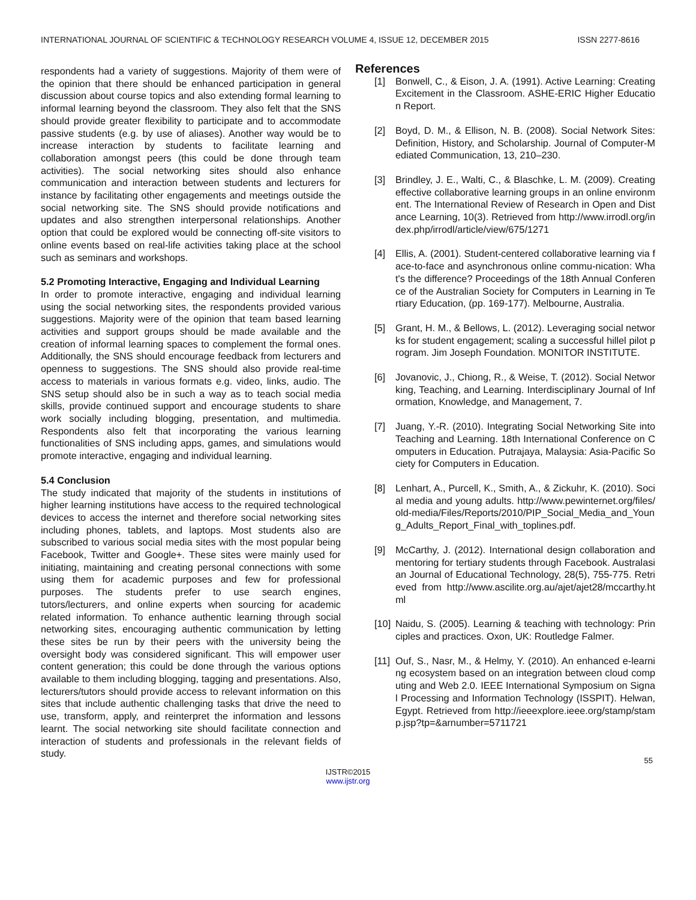INTERNATIONAL JOURNAL OF SCIENTIFIC & TECHNOLOGY RESEARCH VOLUME 4, ISSUE 12, DECEMBER 2015 ISSN 2277-8616
respondents had a variety of suggestions. Majority of them were of the opinion that there should be enhanced participation in general discussion about course topics and also extending formal learning to informal learning beyond the classroom. They also felt that the SNS should provide greater flexibility to participate and to accommodate passive students (e.g. by use of aliases). Another way would be to increase interaction by students to facilitate learning and collaboration amongst peers (this could be done through team activities). The social networking sites should also enhance communication and interaction between students and lecturers for instance by facilitating other engagements and meetings outside the social networking site. The SNS should provide notifications and updates and also strengthen interpersonal relationships. Another option that could be explored would be connecting off-site visitors to online events based on real-life activities taking place at the school such as seminars and workshops.
5.2 Promoting Interactive, Engaging and Individual Learning
In order to promote interactive, engaging and individual learning using the social networking sites, the respondents provided various suggestions. Majority were of the opinion that team based learning activities and support groups should be made available and the creation of informal learning spaces to complement the formal ones. Additionally, the SNS should encourage feedback from lecturers and openness to suggestions. The SNS should also provide real-time access to materials in various formats e.g. video, links, audio. The SNS setup should also be in such a way as to teach social media skills, provide continued support and encourage students to share work socially including blogging, presentation, and multimedia. Respondents also felt that incorporating the various learning functionalities of SNS including apps, games, and simulations would promote interactive, engaging and individual learning.
5.4 Conclusion
The study indicated that majority of the students in institutions of higher learning institutions have access to the required technological devices to access the internet and therefore social networking sites including phones, tablets, and laptops. Most students also are subscribed to various social media sites with the most popular being Facebook, Twitter and Google+. These sites were mainly used for initiating, maintaining and creating personal connections with some using them for academic purposes and few for professional purposes. The students prefer to use search engines, tutors/lecturers, and online experts when sourcing for academic related information. To enhance authentic learning through social networking sites, encouraging authentic communication by letting these sites be run by their peers with the university being the oversight body was considered significant. This will empower user content generation; this could be done through the various options available to them including blogging, tagging and presentations. Also, lecturers/tutors should provide access to relevant information on this sites that include authentic challenging tasks that drive the need to use, transform, apply, and reinterpret the information and lessons learnt. The social networking site should facilitate connection and interaction of students and professionals in the relevant fields of study.
References
[1] Bonwell, C., & Eison, J. A. (1991). Active Learning: Creating Excitement in the Classroom. ASHE-ERIC Higher Education Report.
[2] Boyd, D. M., & Ellison, N. B. (2008). Social Network Sites: Definition, History, and Scholarship. Journal of Computer-Mediated Communication, 13, 210–230.
[3] Brindley, J. E., Walti, C., & Blaschke, L. M. (2009). Creating effective collaborative learning groups in an online environment. The International Review of Research in Open and Distance Learning, 10(3). Retrieved from http://www.irrodl.org/index.php/irrodl/article/view/675/1271
[4] Ellis, A. (2001). Student-centered collaborative learning via face-to-face and asynchronous online commu-nication: What's the difference? Proceedings of the 18th Annual Conference of the Australian Society for Computers in Learning in Tertiary Education, (pp. 169-177). Melbourne, Australia.
[5] Grant, H. M., & Bellows, L. (2012). Leveraging social networks for student engagement; scaling a successful hillel pilot program. Jim Joseph Foundation. MONITOR INSTITUTE.
[6] Jovanovic, J., Chiong, R., & Weise, T. (2012). Social Networking, Teaching, and Learning. Interdisciplinary Journal of Information, Knowledge, and Management, 7.
[7] Juang, Y.-R. (2010). Integrating Social Networking Site into Teaching and Learning. 18th International Conference on Computers in Education. Putrajaya, Malaysia: Asia-Pacific Society for Computers in Education.
[8] Lenhart, A., Purcell, K., Smith, A., & Zickuhr, K. (2010). Social media and young adults. http://www.pewinternet.org/files/old-media/Files/Reports/2010/PIP_Social_Media_and_Young_Adults_Report_Final_with_toplines.pdf.
[9] McCarthy, J. (2012). International design collaboration and mentoring for tertiary students through Facebook. Australasian Journal of Educational Technology, 28(5), 755-775. Retrieved from http://www.ascilite.org.au/ajet/ajet28/mccarthy.html
[10]
Naidu, S. (2005). Learning & teaching with technology: Principles and practices. Oxon, UK: Routledge Falmer.
[11]
Ouf, S., Nasr, M., & Helmy, Y. (2010). An enhanced e-learning ecosystem based on an integration between cloud computing and Web 2.0. IEEE International Symposium on Signal Processing and Information Technology (ISSPIT). Helwan, Egypt. Retrieved from http://ieeexplore.ieee.org/stamp/stamp.jsp?tp=&arnumber=5711721
55
IJSTR©2015
www.ijstr.org